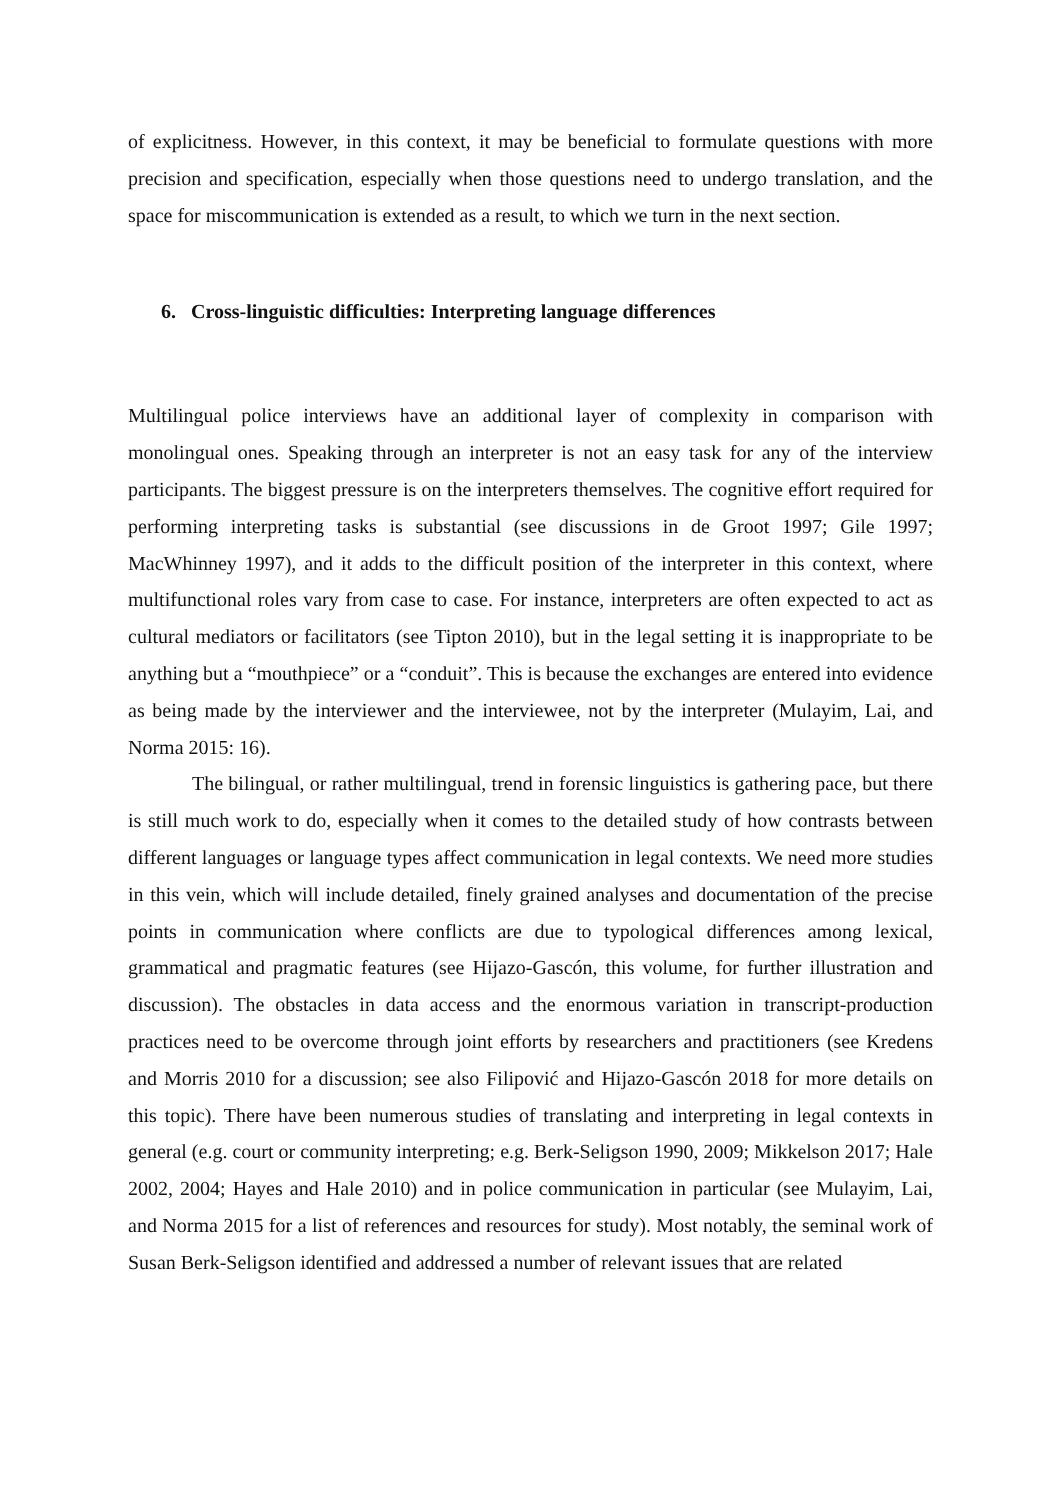of explicitness. However, in this context, it may be beneficial to formulate questions with more precision and specification, especially when those questions need to undergo translation, and the space for miscommunication is extended as a result, to which we turn in the next section.
6. Cross-linguistic difficulties: Interpreting language differences
Multilingual police interviews have an additional layer of complexity in comparison with monolingual ones. Speaking through an interpreter is not an easy task for any of the interview participants. The biggest pressure is on the interpreters themselves. The cognitive effort required for performing interpreting tasks is substantial (see discussions in de Groot 1997; Gile 1997; MacWhinney 1997), and it adds to the difficult position of the interpreter in this context, where multifunctional roles vary from case to case. For instance, interpreters are often expected to act as cultural mediators or facilitators (see Tipton 2010), but in the legal setting it is inappropriate to be anything but a “mouthpiece” or a “conduit”. This is because the exchanges are entered into evidence as being made by the interviewer and the interviewee, not by the interpreter (Mulayim, Lai, and Norma 2015: 16).
The bilingual, or rather multilingual, trend in forensic linguistics is gathering pace, but there is still much work to do, especially when it comes to the detailed study of how contrasts between different languages or language types affect communication in legal contexts. We need more studies in this vein, which will include detailed, finely grained analyses and documentation of the precise points in communication where conflicts are due to typological differences among lexical, grammatical and pragmatic features (see Hijazo-Gascón, this volume, for further illustration and discussion). The obstacles in data access and the enormous variation in transcript-production practices need to be overcome through joint efforts by researchers and practitioners (see Kredens and Morris 2010 for a discussion; see also Filipović and Hijazo-Gascón 2018 for more details on this topic). There have been numerous studies of translating and interpreting in legal contexts in general (e.g. court or community interpreting; e.g. Berk-Seligson 1990, 2009; Mikkelson 2017; Hale 2002, 2004; Hayes and Hale 2010) and in police communication in particular (see Mulayim, Lai, and Norma 2015 for a list of references and resources for study). Most notably, the seminal work of Susan Berk-Seligson identified and addressed a number of relevant issues that are related